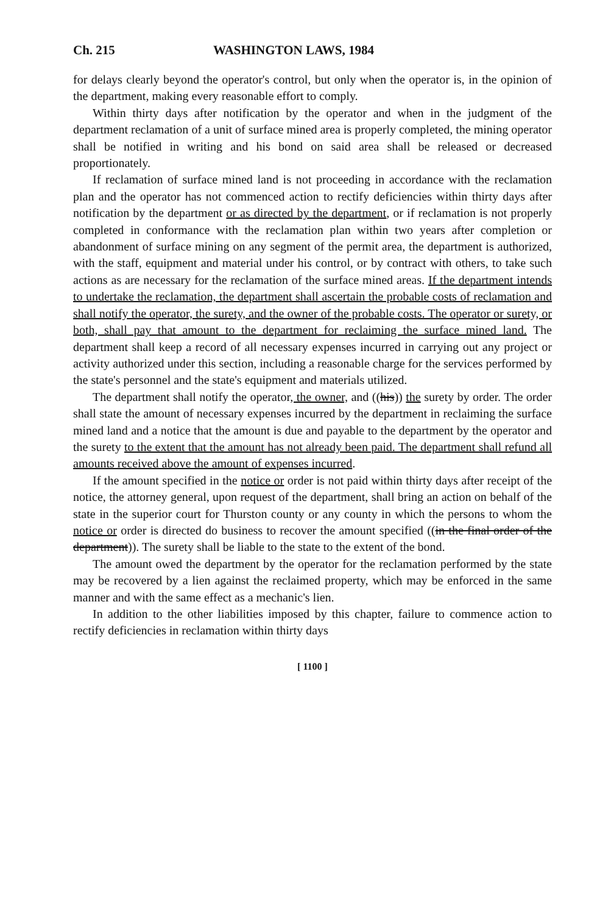Ch. 215 WASHINGTON LAWS, 1984
for delays clearly beyond the operator's control, but only when the operator is, in the opinion of the department, making every reasonable effort to comply.
Within thirty days after notification by the operator and when in the judgment of the department reclamation of a unit of surface mined area is properly completed, the mining operator shall be notified in writing and his bond on said area shall be released or decreased proportionately.
If reclamation of surface mined land is not proceeding in accordance with the reclamation plan and the operator has not commenced action to rectify deficiencies within thirty days after notification by the department or as directed by the department, or if reclamation is not properly completed in conformance with the reclamation plan within two years after completion or abandonment of surface mining on any segment of the permit area, the department is authorized, with the staff, equipment and material under his control, or by contract with others, to take such actions as are necessary for the reclamation of the surface mined areas. If the department intends to undertake the reclamation, the department shall ascertain the probable costs of reclamation and shall notify the operator, the surety, and the owner of the probable costs. The operator or surety, or both, shall pay that amount to the department for reclaiming the surface mined land. The department shall keep a record of all necessary expenses incurred in carrying out any project or activity authorized under this section, including a reasonable charge for the services performed by the state's personnel and the state's equipment and materials utilized.
The department shall notify the operator, the owner, and ((his)) the surety by order. The order shall state the amount of necessary expenses incurred by the department in reclaiming the surface mined land and a notice that the amount is due and payable to the department by the operator and the surety to the extent that the amount has not already been paid. The department shall refund all amounts received above the amount of expenses incurred.
If the amount specified in the notice or order is not paid within thirty days after receipt of the notice, the attorney general, upon request of the department, shall bring an action on behalf of the state in the superior court for Thurston county or any county in which the persons to whom the notice or order is directed do business to recover the amount specified ((in the final order of the department)). The surety shall be liable to the state to the extent of the bond.
The amount owed the department by the operator for the reclamation performed by the state may be recovered by a lien against the reclaimed property, which may be enforced in the same manner and with the same effect as a mechanic's lien.
In addition to the other liabilities imposed by this chapter, failure to commence action to rectify deficiencies in reclamation within thirty days
[ 1100 ]